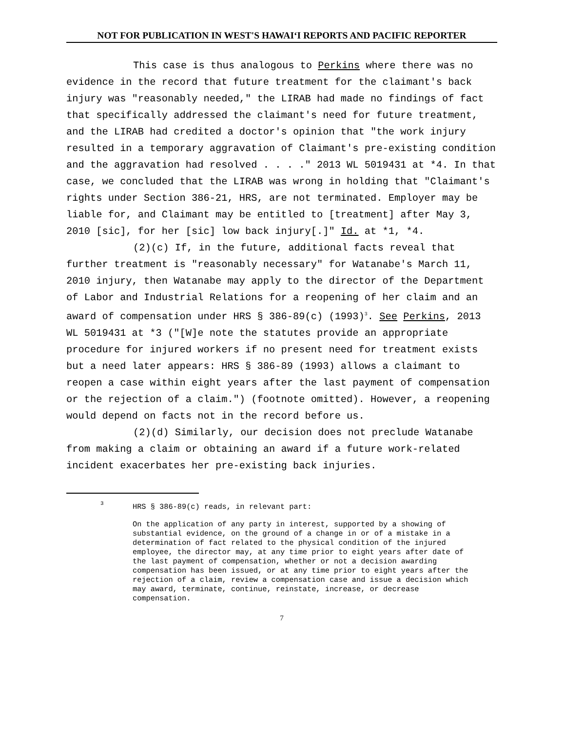NOT FOR PUBLICATION IN WEST'S HAWAIʻI REPORTS AND PACIFIC REPORTER
This case is thus analogous to Perkins where there was no evidence in the record that future treatment for the claimant's back injury was "reasonably needed," the LIRAB had made no findings of fact that specifically addressed the claimant's need for future treatment, and the LIRAB had credited a doctor's opinion that "the work injury resulted in a temporary aggravation of Claimant's pre-existing condition and the aggravation had resolved . . . ." 2013 WL 5019431 at *4. In that case, we concluded that the LIRAB was wrong in holding that "Claimant's rights under Section 386-21, HRS, are not terminated. Employer may be liable for, and Claimant may be entitled to [treatment] after May 3, 2010 [sic], for her [sic] low back injury[.]" Id. at *1, *4.
(2)(c) If, in the future, additional facts reveal that further treatment is "reasonably necessary" for Watanabe's March 11, 2010 injury, then Watanabe may apply to the director of the Department of Labor and Industrial Relations for a reopening of her claim and an award of compensation under HRS § 386-89(c) (1993)<sup>3</sup>. See Perkins, 2013 WL 5019431 at *3 ("[W]e note the statutes provide an appropriate procedure for injured workers if no present need for treatment exists but a need later appears: HRS § 386-89 (1993) allows a claimant to reopen a case within eight years after the last payment of compensation or the rejection of a claim.") (footnote omitted). However, a reopening would depend on facts not in the record before us.
(2)(d) Similarly, our decision does not preclude Watanabe from making a claim or obtaining an award if a future work-related incident exacerbates her pre-existing back injuries.
<sup>3</sup> HRS § 386-89(c) reads, in relevant part:
On the application of any party in interest, supported by a showing of substantial evidence, on the ground of a change in or of a mistake in a determination of fact related to the physical condition of the injured employee, the director may, at any time prior to eight years after date of the last payment of compensation, whether or not a decision awarding compensation has been issued, or at any time prior to eight years after the rejection of a claim, review a compensation case and issue a decision which may award, terminate, continue, reinstate, increase, or decrease compensation.
7